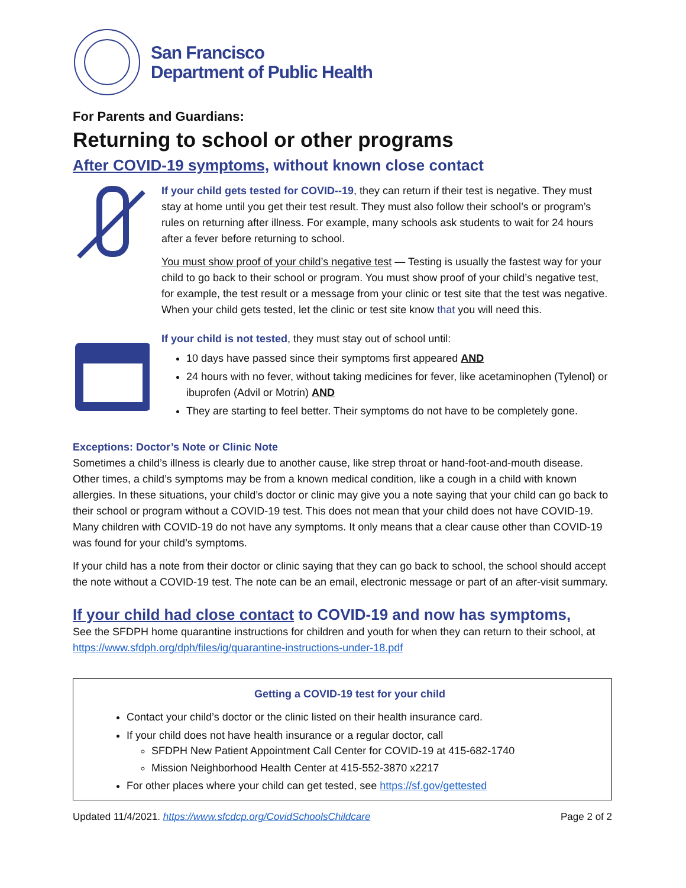San Francisco
Department of Public Health
For Parents and Guardians:
Returning to school or other programs
After COVID-19 symptoms, without known close contact
If your child gets tested for COVID--19, they can return if their test is negative. They must stay at home until you get their test result. They must also follow their school’s or program’s rules on returning after illness. For example, many schools ask students to wait for 24 hours after a fever before returning to school.
You must show proof of your child’s negative test — Testing is usually the fastest way for your child to go back to their school or program. You must show proof of your child’s negative test, for example, the test result or a message from your clinic or test site that the test was negative. When your child gets tested, let the clinic or test site know that you will need this.
If your child is not tested, they must stay out of school until:
10 days have passed since their symptoms first appeared AND
24 hours with no fever, without taking medicines for fever, like acetaminophen (Tylenol) or ibuprofen (Advil or Motrin) AND
They are starting to feel better. Their symptoms do not have to be completely gone.
Exceptions: Doctor’s Note or Clinic Note
Sometimes a child’s illness is clearly due to another cause, like strep throat or hand-foot-and-mouth disease. Other times, a child’s symptoms may be from a known medical condition, like a cough in a child with known allergies. In these situations, your child’s doctor or clinic may give you a note saying that your child can go back to their school or program without a COVID-19 test. This does not mean that your child does not have COVID-19. Many children with COVID-19 do not have any symptoms. It only means that a clear cause other than COVID-19 was found for your child’s symptoms.
If your child has a note from their doctor or clinic saying that they can go back to school, the school should accept the note without a COVID-19 test. The note can be an email, electronic message or part of an after-visit summary.
If your child had close contact to COVID-19 and now has symptoms,
See the SFDPH home quarantine instructions for children and youth for when they can return to their school, at https://www.sfdph.org/dph/files/ig/quarantine-instructions-under-18.pdf
Getting a COVID-19 test for your child
Contact your child’s doctor or the clinic listed on their health insurance card.
If your child does not have health insurance or a regular doctor, call
SFDPH New Patient Appointment Call Center for COVID-19 at 415-682-1740
Mission Neighborhood Health Center at 415-552-3870 x2217
For other places where your child can get tested, see https://sf.gov/gettested
Updated 11/4/2021. https://www.sfcdcp.org/CovidSchoolsChildcare Page 2 of 2